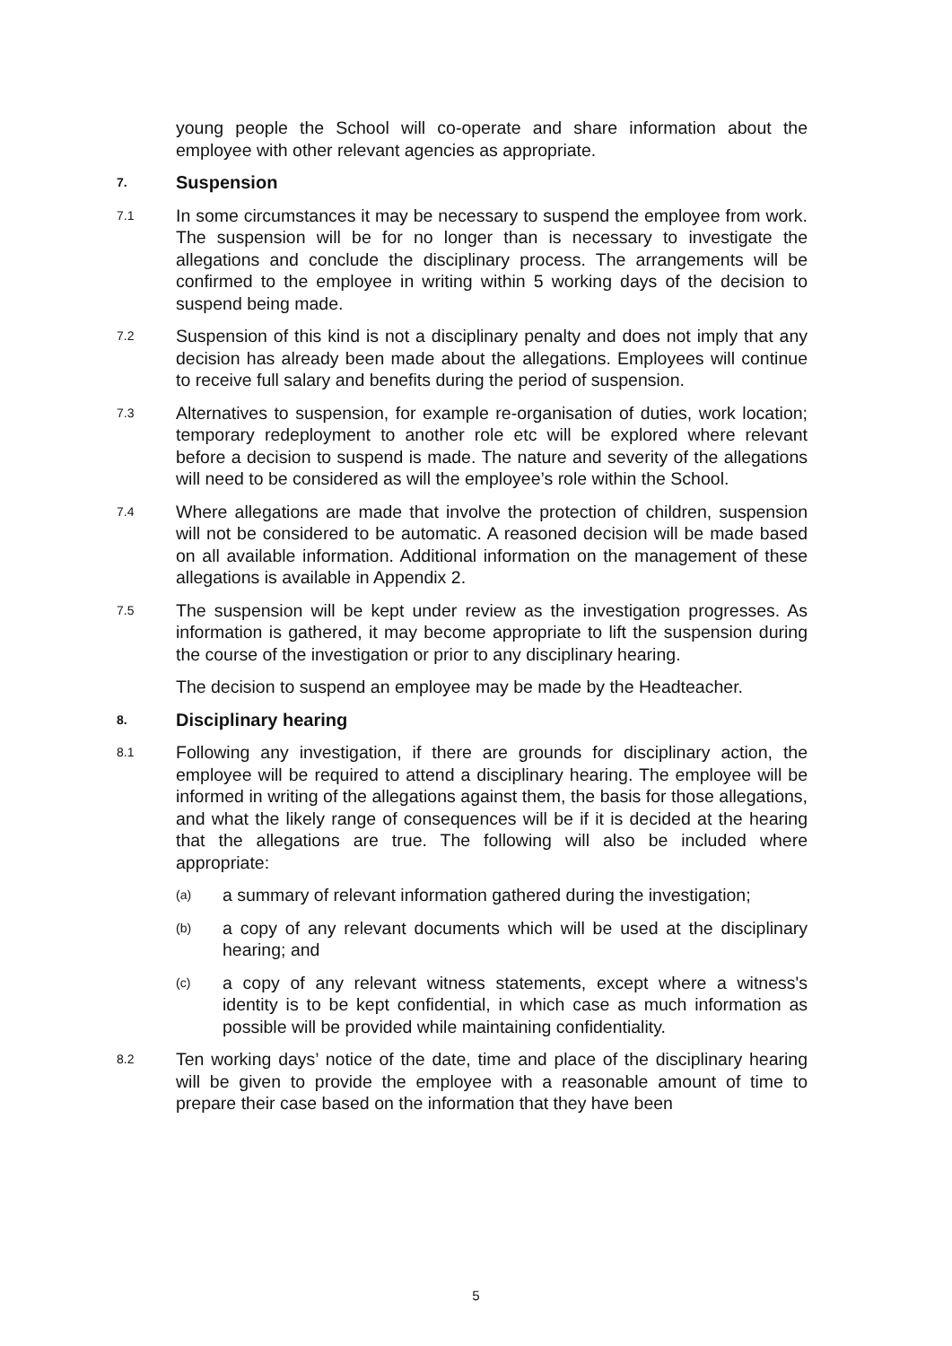young people the School will co-operate and share information about the employee with other relevant agencies as appropriate.
7. Suspension
7.1
In some circumstances it may be necessary to suspend the employee from work. The suspension will be for no longer than is necessary to investigate the allegations and conclude the disciplinary process. The arrangements will be confirmed to the employee in writing within 5 working days of the decision to suspend being made.
7.2
Suspension of this kind is not a disciplinary penalty and does not imply that any decision has already been made about the allegations. Employees will continue to receive full salary and benefits during the period of suspension.
7.3
Alternatives to suspension, for example re-organisation of duties, work location; temporary redeployment to another role etc will be explored where relevant before a decision to suspend is made. The nature and severity of the allegations will need to be considered as will the employee’s role within the School.
7.4
Where allegations are made that involve the protection of children, suspension will not be considered to be automatic. A reasoned decision will be made based on all available information. Additional information on the management of these allegations is available in Appendix 2.
7.5
The suspension will be kept under review as the investigation progresses. As information is gathered, it may become appropriate to lift the suspension during the course of the investigation or prior to any disciplinary hearing.
The decision to suspend an employee may be made by the Headteacher.
8. Disciplinary hearing
8.1
Following any investigation, if there are grounds for disciplinary action, the employee will be required to attend a disciplinary hearing. The employee will be informed in writing of the allegations against them, the basis for those allegations, and what the likely range of consequences will be if it is decided at the hearing that the allegations are true. The following will also be included where appropriate:
(a)
a summary of relevant information gathered during the investigation;
(b)
a copy of any relevant documents which will be used at the disciplinary hearing; and
(c)
a copy of any relevant witness statements, except where a witness's identity is to be kept confidential, in which case as much information as possible will be provided while maintaining confidentiality.
8.2
Ten working days’ notice of the date, time and place of the disciplinary hearing will be given to provide the employee with a reasonable amount of time to prepare their case based on the information that they have been
5